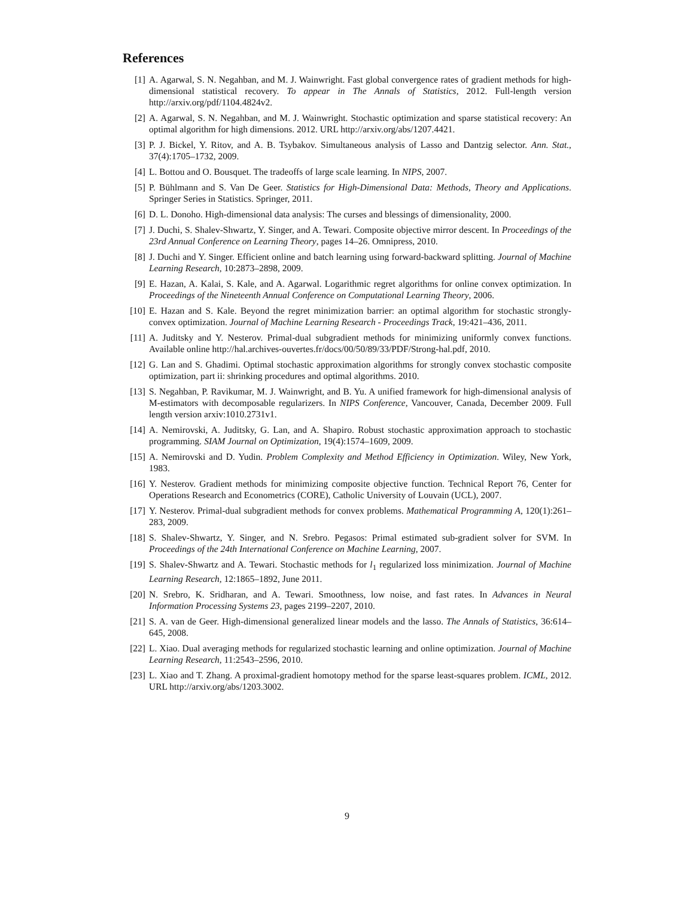References
[1] A. Agarwal, S. N. Negahban, and M. J. Wainwright. Fast global convergence rates of gradient methods for high-dimensional statistical recovery. To appear in The Annals of Statistics, 2012. Full-length version http://arxiv.org/pdf/1104.4824v2.
[2] A. Agarwal, S. N. Negahban, and M. J. Wainwright. Stochastic optimization and sparse statistical recovery: An optimal algorithm for high dimensions. 2012. URL http://arxiv.org/abs/1207.4421.
[3] P. J. Bickel, Y. Ritov, and A. B. Tsybakov. Simultaneous analysis of Lasso and Dantzig selector. Ann. Stat., 37(4):1705–1732, 2009.
[4] L. Bottou and O. Bousquet. The tradeoffs of large scale learning. In NIPS, 2007.
[5] P. Bühlmann and S. Van De Geer. Statistics for High-Dimensional Data: Methods, Theory and Applications. Springer Series in Statistics. Springer, 2011.
[6] D. L. Donoho. High-dimensional data analysis: The curses and blessings of dimensionality, 2000.
[7] J. Duchi, S. Shalev-Shwartz, Y. Singer, and A. Tewari. Composite objective mirror descent. In Proceedings of the 23rd Annual Conference on Learning Theory, pages 14–26. Omnipress, 2010.
[8] J. Duchi and Y. Singer. Efficient online and batch learning using forward-backward splitting. Journal of Machine Learning Research, 10:2873–2898, 2009.
[9] E. Hazan, A. Kalai, S. Kale, and A. Agarwal. Logarithmic regret algorithms for online convex optimization. In Proceedings of the Nineteenth Annual Conference on Computational Learning Theory, 2006.
[10] E. Hazan and S. Kale. Beyond the regret minimization barrier: an optimal algorithm for stochastic strongly-convex optimization. Journal of Machine Learning Research - Proceedings Track, 19:421–436, 2011.
[11] A. Juditsky and Y. Nesterov. Primal-dual subgradient methods for minimizing uniformly convex functions. Available online http://hal.archives-ouvertes.fr/docs/00/50/89/33/PDF/Strong-hal.pdf, 2010.
[12] G. Lan and S. Ghadimi. Optimal stochastic approximation algorithms for strongly convex stochastic composite optimization, part ii: shrinking procedures and optimal algorithms. 2010.
[13] S. Negahban, P. Ravikumar, M. J. Wainwright, and B. Yu. A unified framework for high-dimensional analysis of M-estimators with decomposable regularizers. In NIPS Conference, Vancouver, Canada, December 2009. Full length version arxiv:1010.2731v1.
[14] A. Nemirovski, A. Juditsky, G. Lan, and A. Shapiro. Robust stochastic approximation approach to stochastic programming. SIAM Journal on Optimization, 19(4):1574–1609, 2009.
[15] A. Nemirovski and D. Yudin. Problem Complexity and Method Efficiency in Optimization. Wiley, New York, 1983.
[16] Y. Nesterov. Gradient methods for minimizing composite objective function. Technical Report 76, Center for Operations Research and Econometrics (CORE), Catholic University of Louvain (UCL), 2007.
[17] Y. Nesterov. Primal-dual subgradient methods for convex problems. Mathematical Programming A, 120(1):261–283, 2009.
[18] S. Shalev-Shwartz, Y. Singer, and N. Srebro. Pegasos: Primal estimated sub-gradient solver for SVM. In Proceedings of the 24th International Conference on Machine Learning, 2007.
[19] S. Shalev-Shwartz and A. Tewari. Stochastic methods for l<sub>1</sub> regularized loss minimization. Journal of Machine Learning Research, 12:1865–1892, June 2011.
[20] N. Srebro, K. Sridharan, and A. Tewari. Smoothness, low noise, and fast rates. In Advances in Neural Information Processing Systems 23, pages 2199–2207, 2010.
[21] S. A. van de Geer. High-dimensional generalized linear models and the lasso. The Annals of Statistics, 36:614–645, 2008.
[22] L. Xiao. Dual averaging methods for regularized stochastic learning and online optimization. Journal of Machine Learning Research, 11:2543–2596, 2010.
[23] L. Xiao and T. Zhang. A proximal-gradient homotopy method for the sparse least-squares problem. ICML, 2012. URL http://arxiv.org/abs/1203.3002.
9